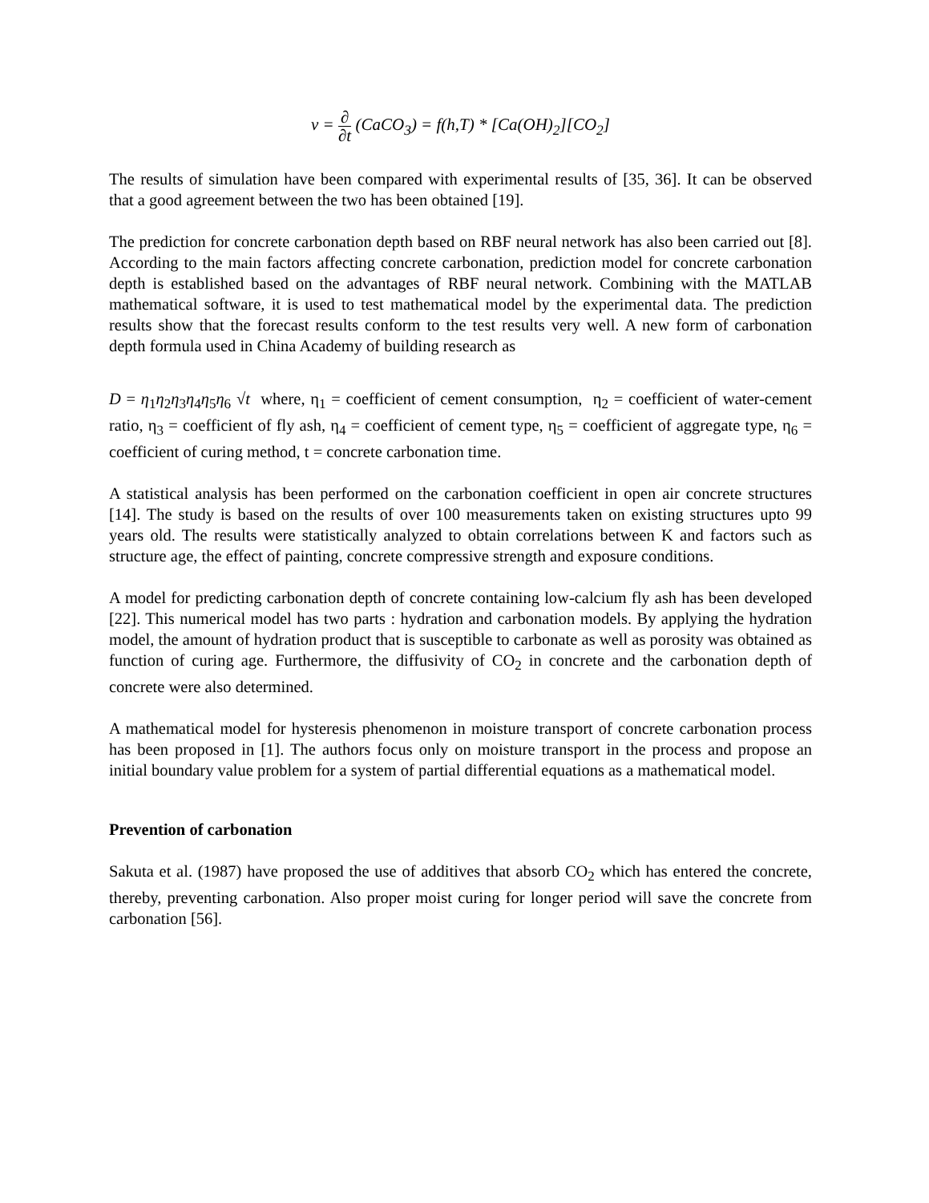v = ∂ ∂t (CaCO<sub>3</sub>) = f(h,T) * [Ca(OH)<sub>2</sub>][CO<sub>2</sub>]
The results of simulation have been compared with experimental results of [35, 36]. It can be observed that a good agreement between the two has been obtained [19].
The prediction for concrete carbonation depth based on RBF neural network has also been carried out [8]. According to the main factors affecting concrete carbonation, prediction model for concrete carbonation depth is established based on the advantages of RBF neural network. Combining with the MATLAB mathematical software, it is used to test mathematical model by the experimental data. The prediction results show that the forecast results conform to the test results very well. A new form of carbonation depth formula used in China Academy of building research as
D = η<sub>1</sub>η<sub>2</sub>η<sub>3</sub>η<sub>4</sub>η<sub>5</sub>η<sub>6</sub> √t where, η<sub>1</sub> = coefficient of cement consumption, η<sub>2</sub> = coefficient of water-cement ratio, η<sub>3</sub> = coefficient of fly ash, η<sub>4</sub> = coefficient of cement type, η<sub>5</sub> = coefficient of aggregate type, η<sub>6</sub> = coefficient of curing method, t = concrete carbonation time.
A statistical analysis has been performed on the carbonation coefficient in open air concrete structures [14]. The study is based on the results of over 100 measurements taken on existing structures upto 99 years old. The results were statistically analyzed to obtain correlations between K and factors such as structure age, the effect of painting, concrete compressive strength and exposure conditions.
A model for predicting carbonation depth of concrete containing low-calcium fly ash has been developed [22]. This numerical model has two parts : hydration and carbonation models. By applying the hydration model, the amount of hydration product that is susceptible to carbonate as well as porosity was obtained as function of curing age. Furthermore, the diffusivity of CO<sub>2</sub> in concrete and the carbonation depth of concrete were also determined.
A mathematical model for hysteresis phenomenon in moisture transport of concrete carbonation process has been proposed in [1]. The authors focus only on moisture transport in the process and propose an initial boundary value problem for a system of partial differential equations as a mathematical model.
Prevention of carbonation
Sakuta et al. (1987) have proposed the use of additives that absorb CO<sub>2</sub> which has entered the concrete, thereby, preventing carbonation. Also proper moist curing for longer period will save the concrete from carbonation [56].